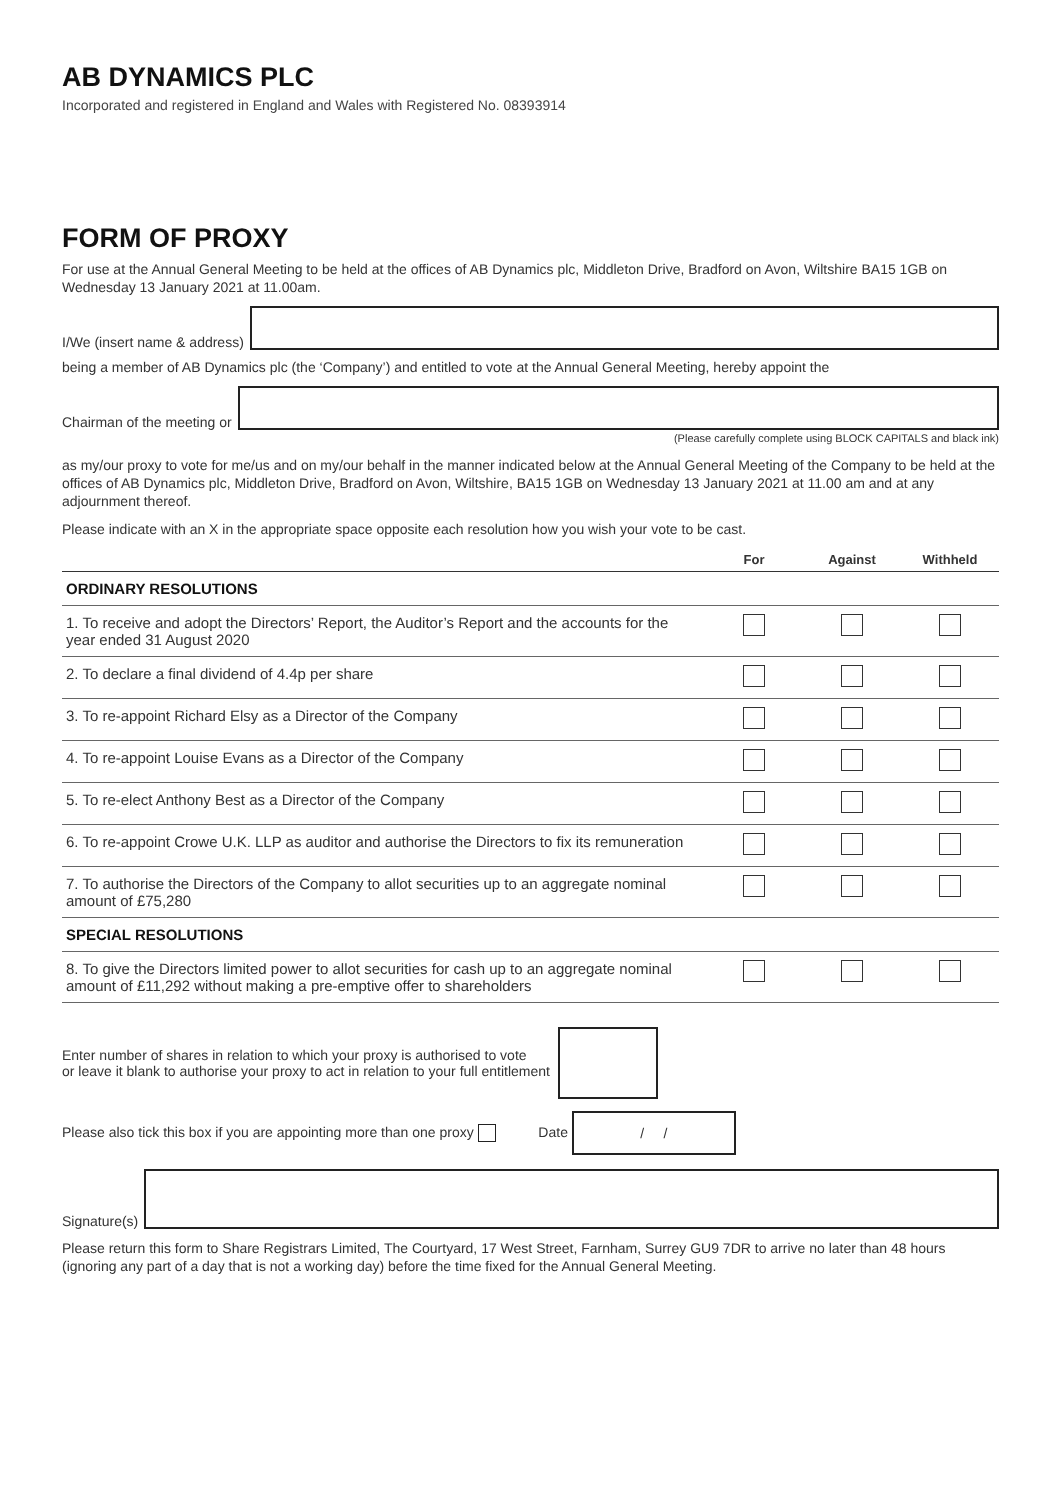AB DYNAMICS PLC
Incorporated and registered in England and Wales with Registered No. 08393914
FORM OF PROXY
For use at the Annual General Meeting to be held at the offices of AB Dynamics plc, Middleton Drive, Bradford on Avon, Wiltshire BA15 1GB on Wednesday 13 January 2021 at 11.00am.
I/We (insert name & address)
being a member of AB Dynamics plc (the ‘Company’) and entitled to vote at the Annual General Meeting, hereby appoint the
Chairman of the meeting or
(Please carefully complete using BLOCK CAPITALS and black ink)
as my/our proxy to vote for me/us and on my/our behalf in the manner indicated below at the Annual General Meeting of the Company to be held at the offices of AB Dynamics plc, Middleton Drive, Bradford on Avon, Wiltshire, BA15 1GB on Wednesday 13 January 2021 at 11.00 am and at any adjournment thereof.
Please indicate with an X in the appropriate space opposite each resolution how you wish your vote to be cast.
| | For | Against | Withheld |
| --- | --- | --- | --- |
| ORDINARY RESOLUTIONS | | | |
| 1. To receive and adopt the Directors’ Report, the Auditor’s Report and the accounts for the year ended 31 August 2020 | | | |
| 2. To declare a final dividend of 4.4p per share | | | |
| 3. To re-appoint Richard Elsy as a Director of the Company | | | |
| 4. To re-appoint Louise Evans as a Director of the Company | | | |
| 5. To re-elect Anthony Best as a Director of the Company | | | |
| 6. To re-appoint Crowe U.K. LLP as auditor and authorise the Directors to fix its remuneration | | | |
| 7. To authorise the Directors of the Company to allot securities up to an aggregate nominal amount of £75,280 | | | |
| SPECIAL RESOLUTIONS | | | |
| 8. To give the Directors limited power to allot securities for cash up to an aggregate nominal amount of £11,292 without making a pre-emptive offer to shareholders | | | |
Enter number of shares in relation to which your proxy is authorised to vote
or leave it blank to authorise your proxy to act in relation to your full entitlement
Please also tick this box if you are appointing more than one proxy Date / /
Signature(s)
Please return this form to Share Registrars Limited, The Courtyard, 17 West Street, Farnham, Surrey GU9 7DR to arrive no later than 48 hours (ignoring any part of a day that is not a working day) before the time fixed for the Annual General Meeting.